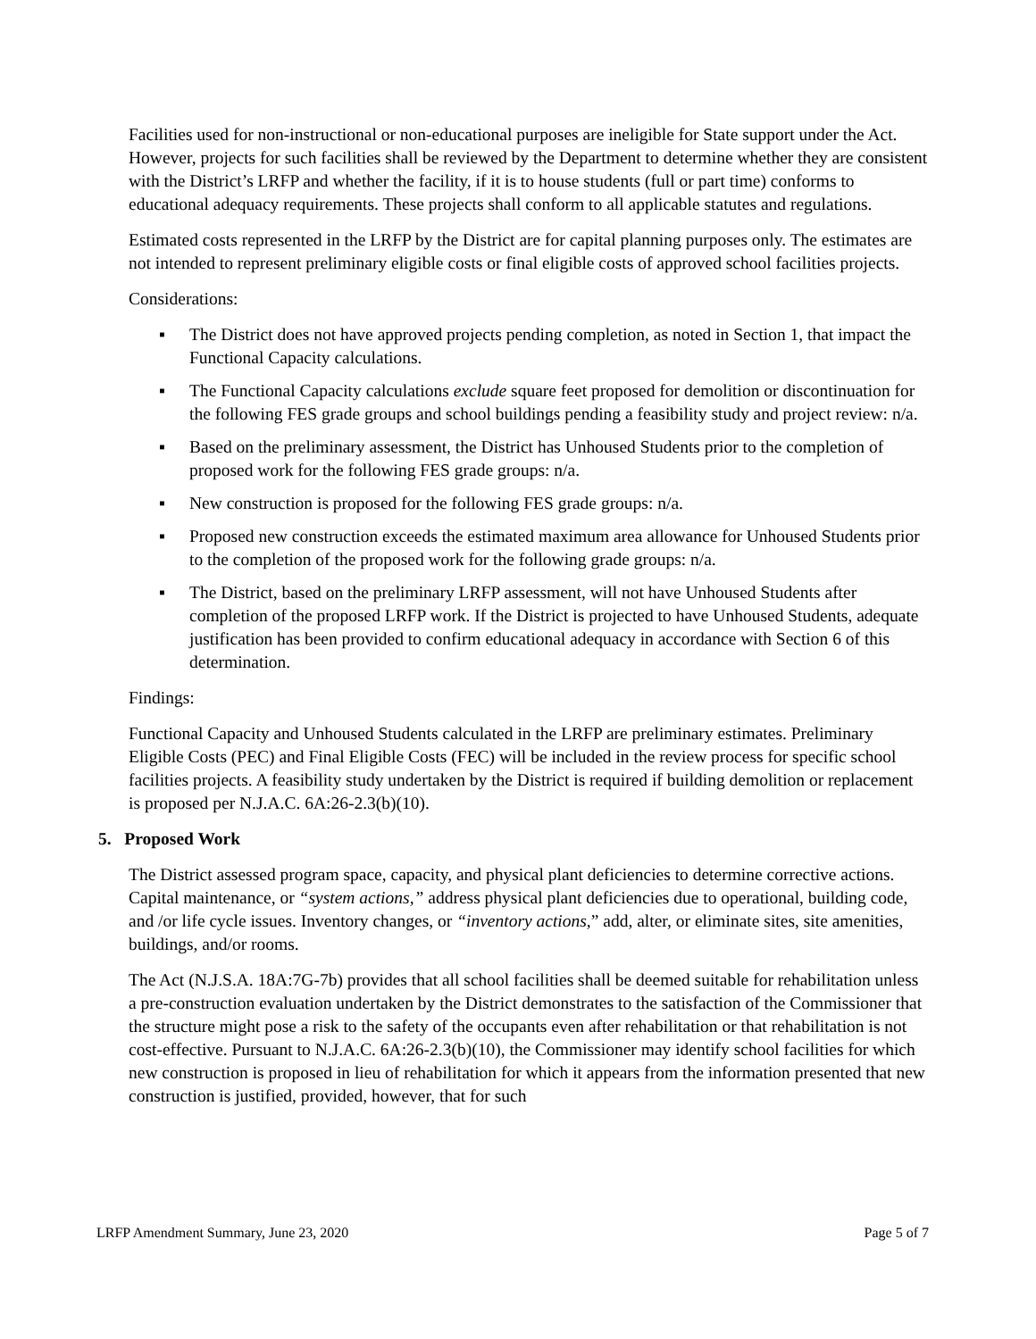Facilities used for non-instructional or non-educational purposes are ineligible for State support under the Act. However, projects for such facilities shall be reviewed by the Department to determine whether they are consistent with the District’s LRFP and whether the facility, if it is to house students (full or part time) conforms to educational adequacy requirements. These projects shall conform to all applicable statutes and regulations.
Estimated costs represented in the LRFP by the District are for capital planning purposes only. The estimates are not intended to represent preliminary eligible costs or final eligible costs of approved school facilities projects.
Considerations:
▪ The District does not have approved projects pending completion, as noted in Section 1, that impact the Functional Capacity calculations.
▪ The Functional Capacity calculations exclude square feet proposed for demolition or discontinuation for the following FES grade groups and school buildings pending a feasibility study and project review: n/a.
▪ Based on the preliminary assessment, the District has Unhoused Students prior to the completion of proposed work for the following FES grade groups: n/a.
▪ New construction is proposed for the following FES grade groups: n/a.
▪ Proposed new construction exceeds the estimated maximum area allowance for Unhoused Students prior to the completion of the proposed work for the following grade groups: n/a.
▪ The District, based on the preliminary LRFP assessment, will not have Unhoused Students after completion of the proposed LRFP work. If the District is projected to have Unhoused Students, adequate justification has been provided to confirm educational adequacy in accordance with Section 6 of this determination.
Findings:
Functional Capacity and Unhoused Students calculated in the LRFP are preliminary estimates. Preliminary Eligible Costs (PEC) and Final Eligible Costs (FEC) will be included in the review process for specific school facilities projects. A feasibility study undertaken by the District is required if building demolition or replacement is proposed per N.J.A.C. 6A:26-2.3(b)(10).
5. Proposed Work
The District assessed program space, capacity, and physical plant deficiencies to determine corrective actions. Capital maintenance, or “system actions,” address physical plant deficiencies due to operational, building code, and /or life cycle issues. Inventory changes, or “inventory actions,” add, alter, or eliminate sites, site amenities, buildings, and/or rooms.
The Act (N.J.S.A. 18A:7G-7b) provides that all school facilities shall be deemed suitable for rehabilitation unless a pre-construction evaluation undertaken by the District demonstrates to the satisfaction of the Commissioner that the structure might pose a risk to the safety of the occupants even after rehabilitation or that rehabilitation is not cost-effective. Pursuant to N.J.A.C. 6A:26-2.3(b)(10), the Commissioner may identify school facilities for which new construction is proposed in lieu of rehabilitation for which it appears from the information presented that new construction is justified, provided, however, that for such
LRFP Amendment Summary, June 23, 2020 Page 5 of 7